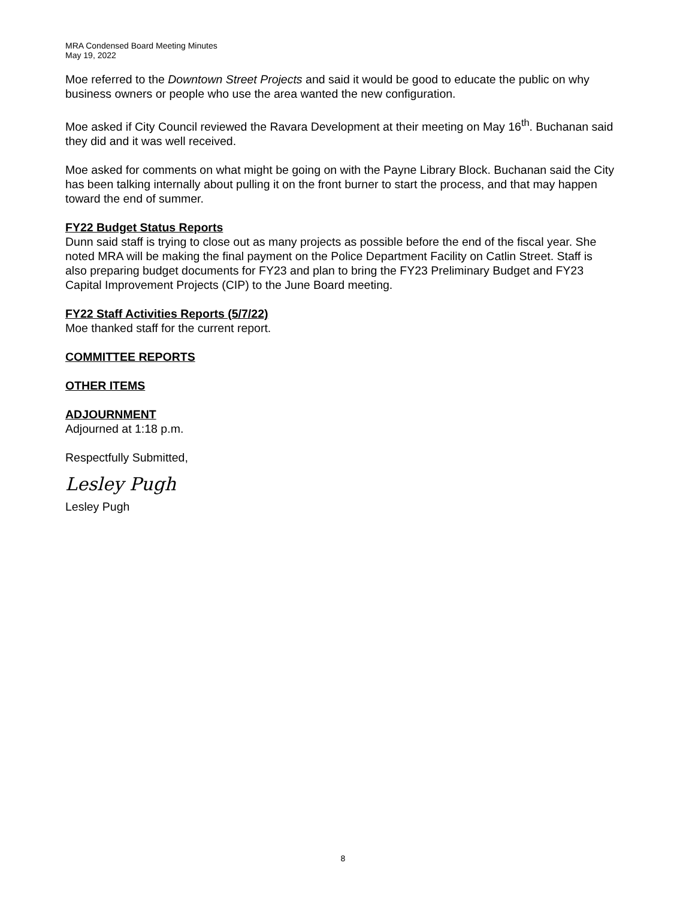MRA Condensed Board Meeting Minutes
May 19, 2022
Moe referred to the Downtown Street Projects and said it would be good to educate the public on why business owners or people who use the area wanted the new configuration.
Moe asked if City Council reviewed the Ravara Development at their meeting on May 16<sup>th</sup>. Buchanan said they did and it was well received.
Moe asked for comments on what might be going on with the Payne Library Block. Buchanan said the City has been talking internally about pulling it on the front burner to start the process, and that may happen toward the end of summer.
FY22 Budget Status Reports
Dunn said staff is trying to close out as many projects as possible before the end of the fiscal year. She noted MRA will be making the final payment on the Police Department Facility on Catlin Street. Staff is also preparing budget documents for FY23 and plan to bring the FY23 Preliminary Budget and FY23 Capital Improvement Projects (CIP) to the June Board meeting.
FY22 Staff Activities Reports (5/7/22)
Moe thanked staff for the current report.
COMMITTEE REPORTS
OTHER ITEMS
ADJOURNMENT
Adjourned at 1:18 p.m.
Respectfully Submitted,
Lesley Pugh
Lesley Pugh
8